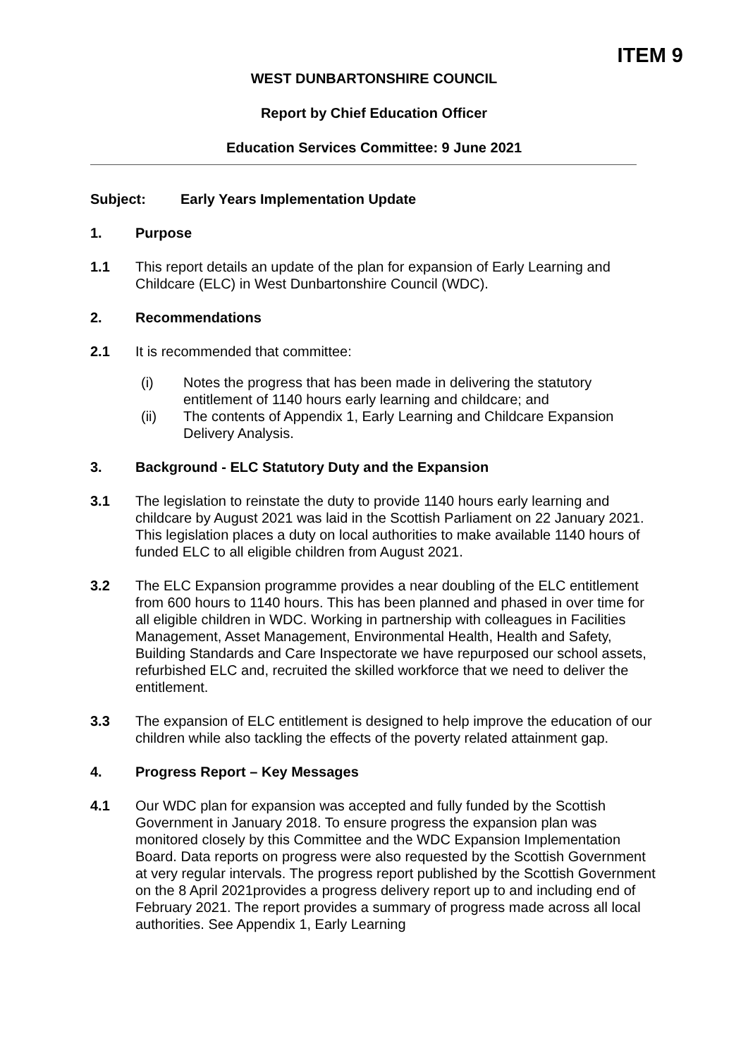ITEM 9
WEST DUNBARTONSHIRE COUNCIL
Report by Chief Education Officer
Education Services Committee: 9 June 2021
Subject: Early Years Implementation Update
1. Purpose
1.1 This report details an update of the plan for expansion of Early Learning and Childcare (ELC) in West Dunbartonshire Council (WDC).
2. Recommendations
2.1 It is recommended that committee:
(i) Notes the progress that has been made in delivering the statutory entitlement of 1140 hours early learning and childcare; and
(ii) The contents of Appendix 1, Early Learning and Childcare Expansion Delivery Analysis.
3. Background - ELC Statutory Duty and the Expansion
3.1 The legislation to reinstate the duty to provide 1140 hours early learning and childcare by August 2021 was laid in the Scottish Parliament on 22 January 2021. This legislation places a duty on local authorities to make available 1140 hours of funded ELC to all eligible children from August 2021.
3.2 The ELC Expansion programme provides a near doubling of the ELC entitlement from 600 hours to 1140 hours. This has been planned and phased in over time for all eligible children in WDC. Working in partnership with colleagues in Facilities Management, Asset Management, Environmental Health, Health and Safety, Building Standards and Care Inspectorate we have repurposed our school assets, refurbished ELC and, recruited the skilled workforce that we need to deliver the entitlement.
3.3 The expansion of ELC entitlement is designed to help improve the education of our children while also tackling the effects of the poverty related attainment gap.
4. Progress Report – Key Messages
4.1 Our WDC plan for expansion was accepted and fully funded by the Scottish Government in January 2018. To ensure progress the expansion plan was monitored closely by this Committee and the WDC Expansion Implementation Board. Data reports on progress were also requested by the Scottish Government at very regular intervals. The progress report published by the Scottish Government on the 8 April 2021provides a progress delivery report up to and including end of February 2021. The report provides a summary of progress made across all local authorities. See Appendix 1, Early Learning